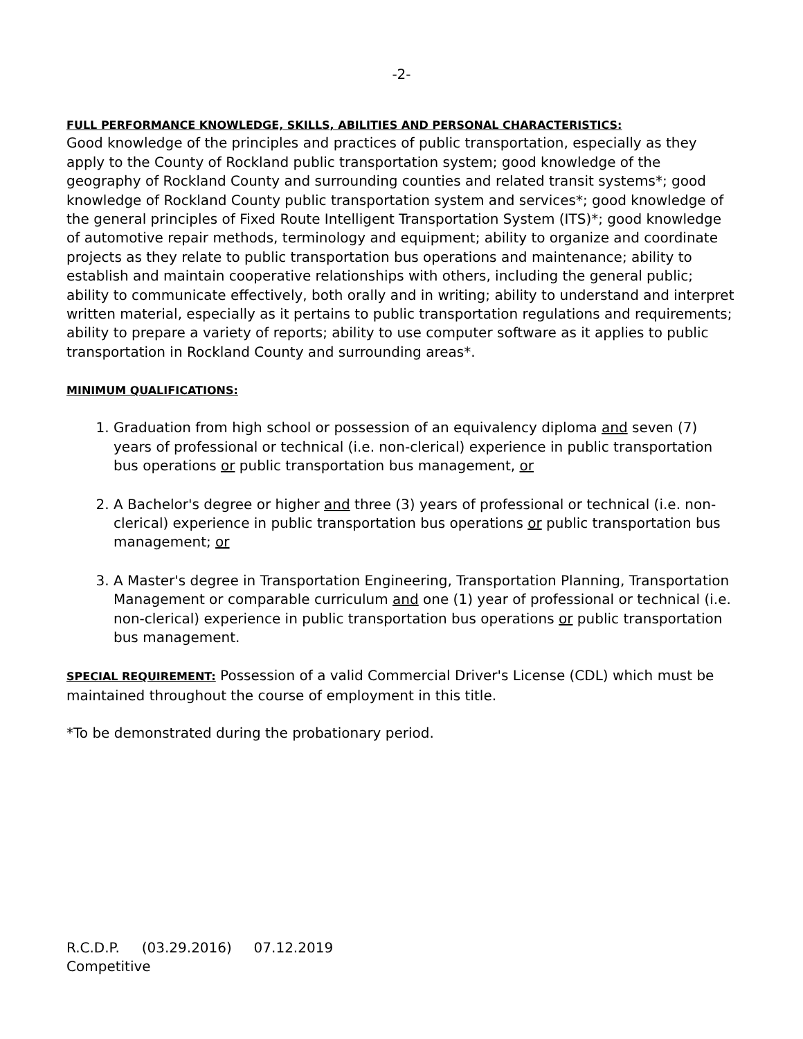-2-
FULL PERFORMANCE KNOWLEDGE, SKILLS, ABILITIES AND PERSONAL CHARACTERISTICS:
Good knowledge of the principles and practices of public transportation, especially as they apply to the County of Rockland public transportation system; good knowledge of the geography of Rockland County and surrounding counties and related transit systems*; good knowledge of Rockland County public transportation system and services*; good knowledge of the general principles of Fixed Route Intelligent Transportation System (ITS)*; good knowledge of automotive repair methods, terminology and equipment; ability to organize and coordinate projects as they relate to public transportation bus operations and maintenance; ability to establish and maintain cooperative relationships with others, including the general public; ability to communicate effectively, both orally and in writing; ability to understand and interpret written material, especially as it pertains to public transportation regulations and requirements; ability to prepare a variety of reports; ability to use computer software as it applies to public transportation in Rockland County and surrounding areas*.
MINIMUM QUALIFICATIONS:
1. Graduation from high school or possession of an equivalency diploma and seven (7) years of professional or technical (i.e. non-clerical) experience in public transportation bus operations or public transportation bus management, or
2. A Bachelor's degree or higher and three (3) years of professional or technical (i.e. non-clerical) experience in public transportation bus operations or public transportation bus management; or
3. A Master's degree in Transportation Engineering, Transportation Planning, Transportation Management or comparable curriculum and one (1) year of professional or technical (i.e. non-clerical) experience in public transportation bus operations or public transportation bus management.
SPECIAL REQUIREMENT: Possession of a valid Commercial Driver's License (CDL) which must be maintained throughout the course of employment in this title.
*To be demonstrated during the probationary period.
R.C.D.P. (03.29.2016) 07.12.2019
Competitive